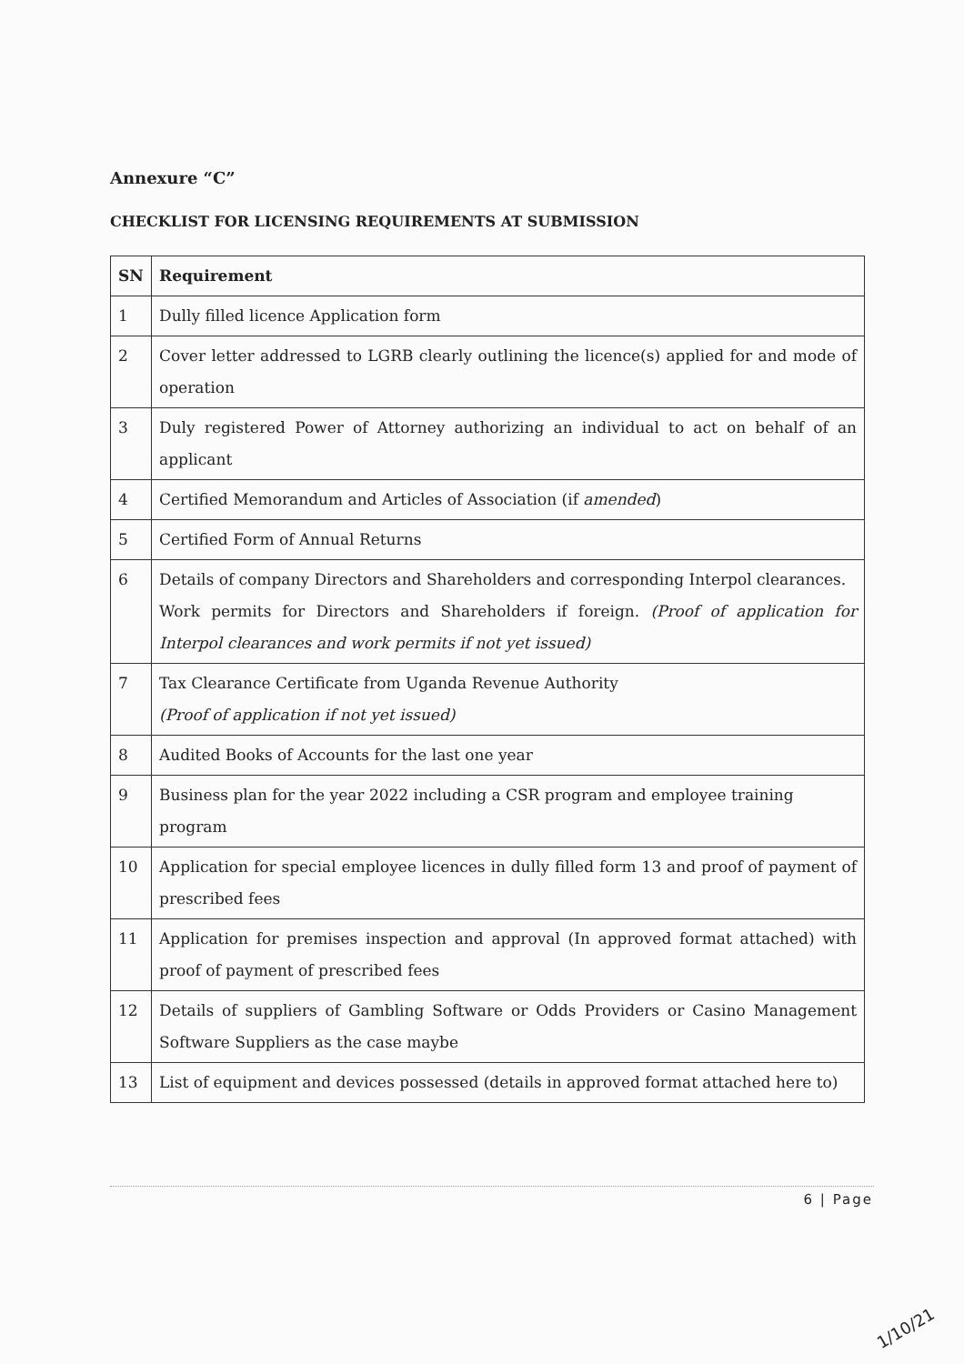Annexure “C”
CHECKLIST FOR LICENSING REQUIREMENTS AT SUBMISSION
| SN | Requirement |
| --- | --- |
| 1 | Dully filled licence Application form |
| 2 | Cover letter addressed to LGRB clearly outlining the licence(s) applied for and mode of operation |
| 3 | Duly registered Power of Attorney authorizing an individual to act on behalf of an applicant |
| 4 | Certified Memorandum and Articles of Association (if amended ) |
| 5 | Certified Form of Annual Returns |
| 6 | Details of company Directors and Shareholders and corresponding Interpol clearances. Work permits for Directors and Shareholders if foreign. (Proof of application for Interpol clearances and work permits if not yet issued) |
| 7 | Tax Clearance Certificate from Uganda Revenue Authority (Proof of application if not yet issued) |
| 8 | Audited Books of Accounts for the last one year |
| 9 | Business plan for the year 2022 including a CSR program and employee training program |
| 10 | Application for special employee licences in dully filled form 13 and proof of payment of prescribed fees |
| 11 | Application for premises inspection and approval (In approved format attached) with proof of payment of prescribed fees |
| 12 | Details of suppliers of Gambling Software or Odds Providers or Casino Management Software Suppliers as the case maybe |
| 13 | List of equipment and devices possessed (details in approved format attached here to) |
6 | Page
1/10/21